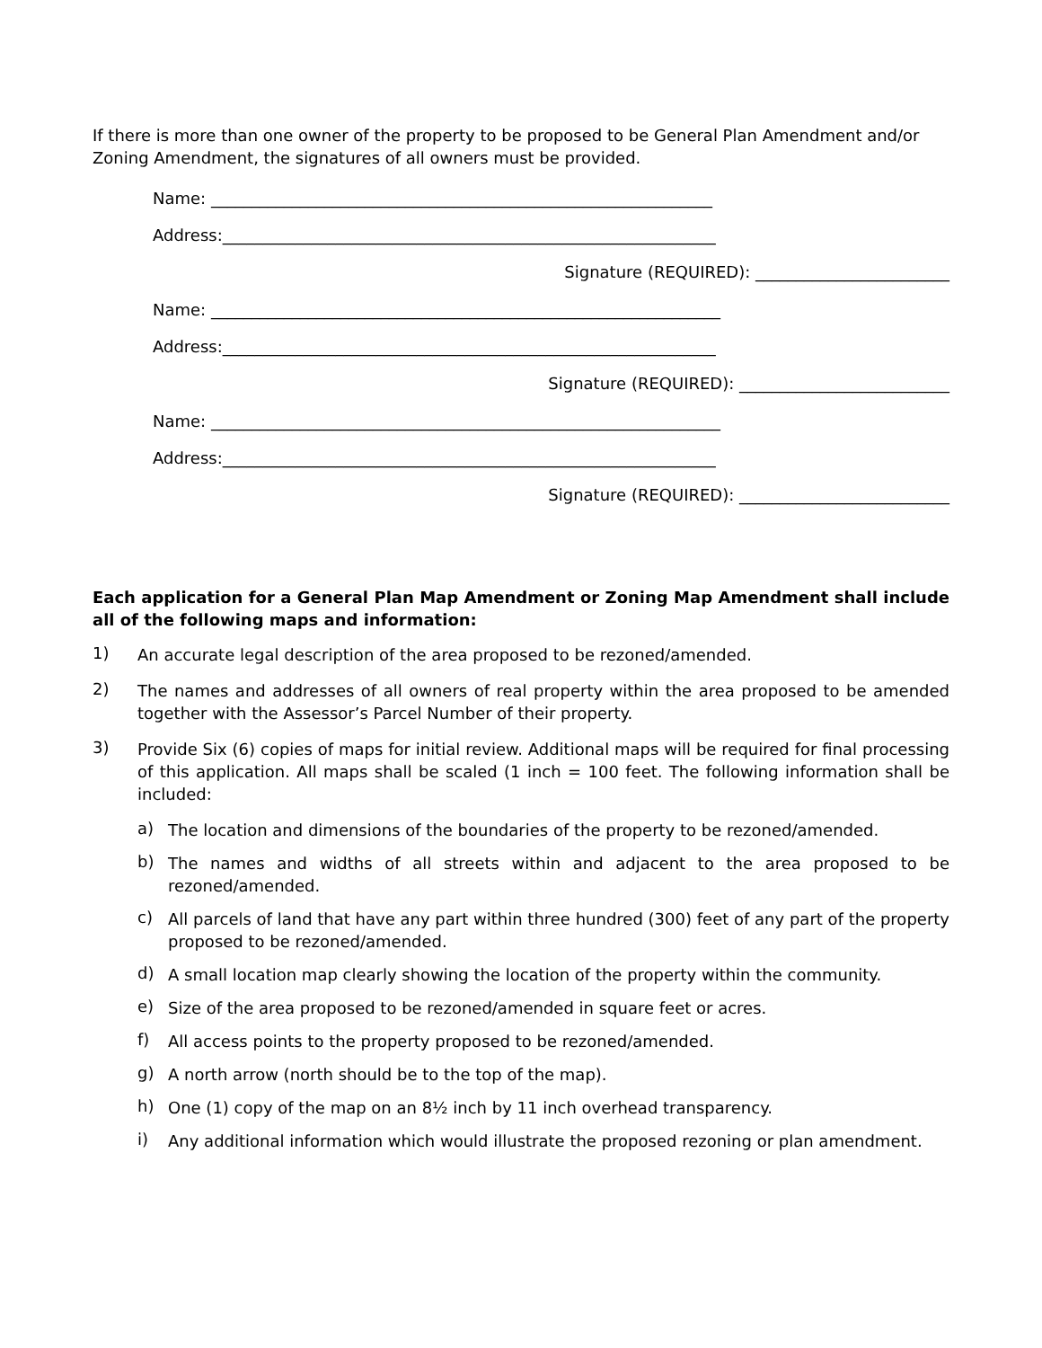If there is more than one owner of the property to be proposed to be General Plan Amendment and/or Zoning Amendment, the signatures of all owners must be provided.
Name: ______________________________________________________________
Address:_____________________________________________________________
Signature (REQUIRED): ________________________
Name: _______________________________________________________________
Address:_____________________________________________________________
Signature (REQUIRED): __________________________
Name: _______________________________________________________________
Address:_____________________________________________________________
Signature (REQUIRED): __________________________
Each application for a General Plan Map Amendment or Zoning Map Amendment shall include all of the following maps and information:
1)
An accurate legal description of the area proposed to be rezoned/amended.
2)
The names and addresses of all owners of real property within the area proposed to be amended together with the Assessor’s Parcel Number of their property.
3)
Provide Six (6) copies of maps for initial review. Additional maps will be required for final processing of this application. All maps shall be scaled (1 inch = 100 feet. The following information shall be included:
a)
The location and dimensions of the boundaries of the property to be rezoned/amended.
b)
The names and widths of all streets within and adjacent to the area proposed to be rezoned/amended.
c)
All parcels of land that have any part within three hundred (300) feet of any part of the property proposed to be rezoned/amended.
d)
A small location map clearly showing the location of the property within the community.
e)
Size of the area proposed to be rezoned/amended in square feet or acres.
f)
All access points to the property proposed to be rezoned/amended.
g)
A north arrow (north should be to the top of the map).
h)
One (1) copy of the map on an 8½ inch by 11 inch overhead transparency.
i)
Any additional information which would illustrate the proposed rezoning or plan amendment.